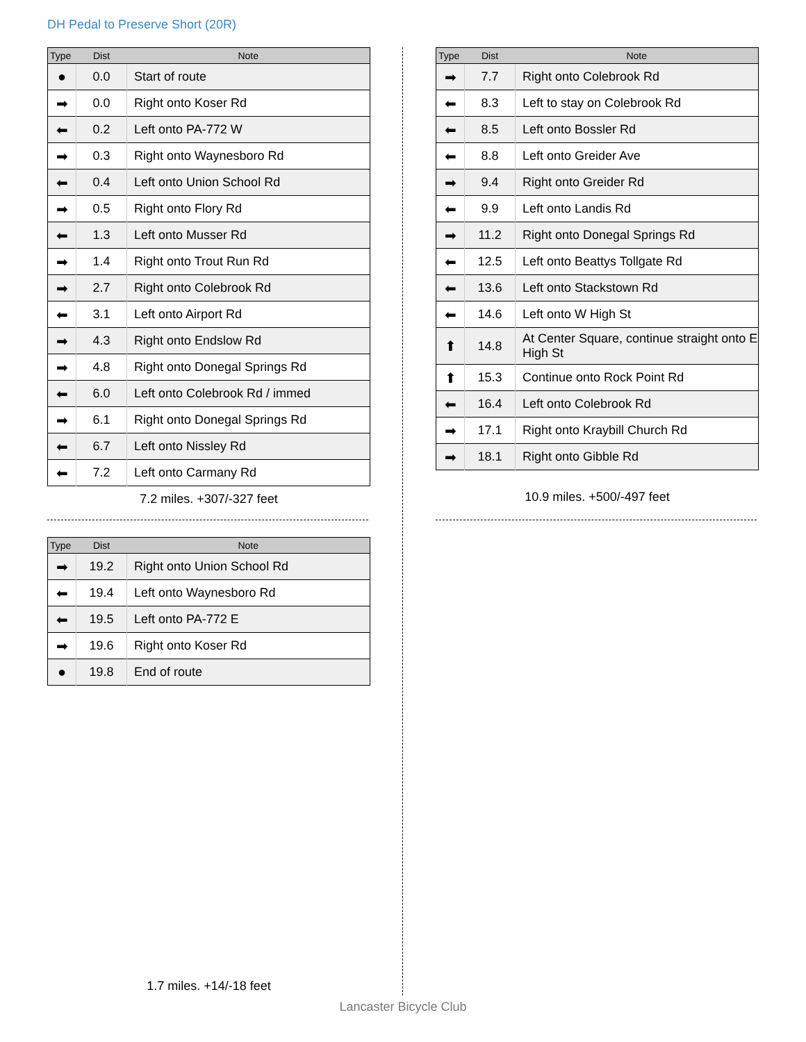DH Pedal to Preserve Short (20R)
| Type | Dist | Note |
| --- | --- | --- |
| ● | 0.0 | Start of route |
| ➡ | 0.0 | Right onto Koser Rd |
| ⬅ | 0.2 | Left onto PA-772 W |
| ➡ | 0.3 | Right onto Waynesboro Rd |
| ⬅ | 0.4 | Left onto Union School Rd |
| ➡ | 0.5 | Right onto Flory Rd |
| ⬅ | 1.3 | Left onto Musser Rd |
| ➡ | 1.4 | Right onto Trout Run Rd |
| ➡ | 2.7 | Right onto Colebrook Rd |
| ⬅ | 3.1 | Left onto Airport Rd |
| ➡ | 4.3 | Right onto Endslow Rd |
| ➡ | 4.8 | Right onto Donegal Springs Rd |
| ⬅ | 6.0 | Left onto Colebrook Rd / immed |
| ➡ | 6.1 | Right onto Donegal Springs Rd |
| ⬅ | 6.7 | Left onto Nissley Rd |
| ⬅ | 7.2 | Left onto Carmany Rd |
7.2 miles. +307/-327 feet
| Type | Dist | Note |
| --- | --- | --- |
| ➡ | 7.7 | Right onto Colebrook Rd |
| ⬅ | 8.3 | Left to stay on Colebrook Rd |
| ⬅ | 8.5 | Left onto Bossler Rd |
| ⬅ | 8.8 | Left onto Greider Ave |
| ➡ | 9.4 | Right onto Greider Rd |
| ⬅ | 9.9 | Left onto Landis Rd |
| ➡ | 11.2 | Right onto Donegal Springs Rd |
| ⬅ | 12.5 | Left onto Beattys Tollgate Rd |
| ⬅ | 13.6 | Left onto Stackstown Rd |
| ⬅ | 14.6 | Left onto W High St |
| ⬆ | 14.8 | At Center Square, continue straight onto E High St |
| ⬆ | 15.3 | Continue onto Rock Point Rd |
| ⬅ | 16.4 | Left onto Colebrook Rd |
| ➡ | 17.1 | Right onto Kraybill Church Rd |
| ➡ | 18.1 | Right onto Gibble Rd |
10.9 miles. +500/-497 feet
| Type | Dist | Note |
| --- | --- | --- |
| ➡ | 19.2 | Right onto Union School Rd |
| ⬅ | 19.4 | Left onto Waynesboro Rd |
| ⬅ | 19.5 | Left onto PA-772 E |
| ➡ | 19.6 | Right onto Koser Rd |
| ● | 19.8 | End of route |
1.7 miles. +14/-18 feet
Lancaster Bicycle Club